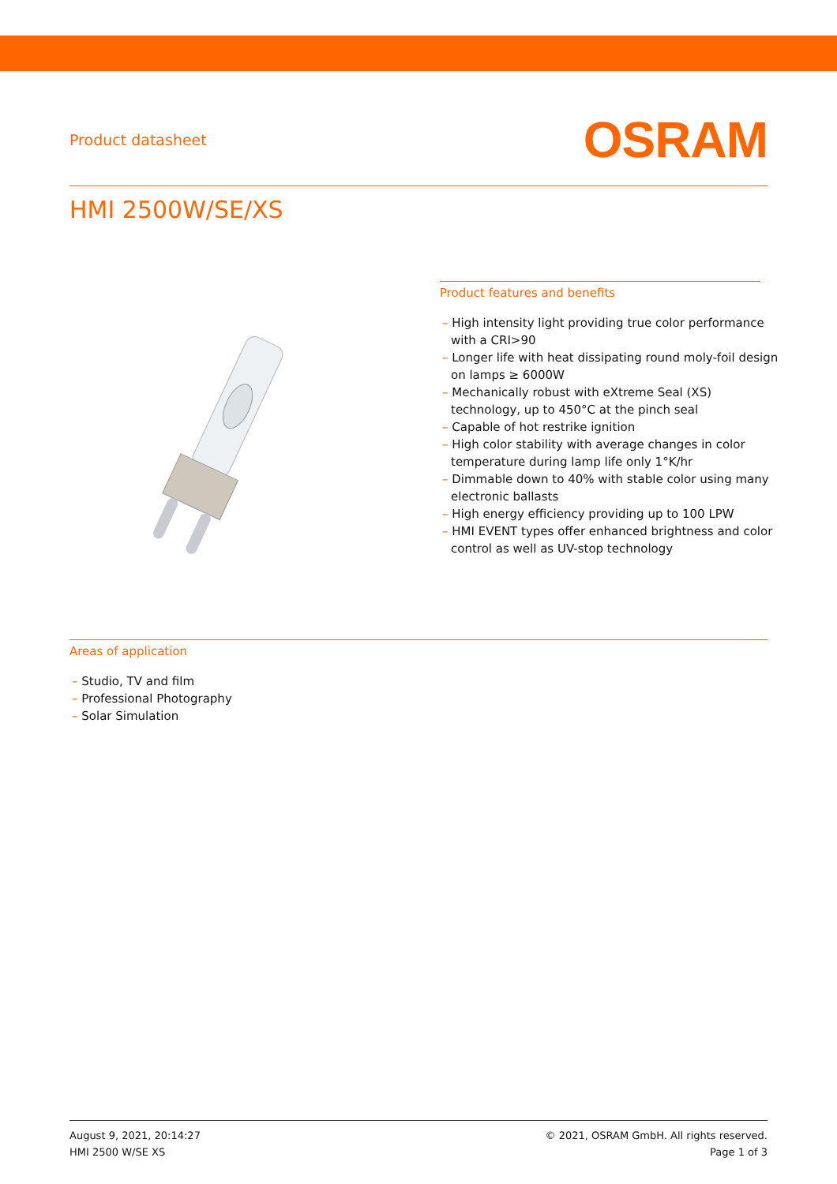Product datasheet
OSRAM
HMI 2500W/SE/XS
Product features and benefits
– High intensity light providing true color performance with a CRI>90
– Longer life with heat dissipating round moly-foil design on lamps ≥ 6000W
– Mechanically robust with eXtreme Seal (XS) technology, up to 450°C at the pinch seal
– Capable of hot restrike ignition
– High color stability with average changes in color temperature during lamp life only 1°K/hr
– Dimmable down to 40% with stable color using many electronic ballasts
– High energy efficiency providing up to 100 LPW
– HMI EVENT types offer enhanced brightness and color control as well as UV-stop technology
Areas of application
– Studio, TV and film
– Professional Photography
– Solar Simulation
August 9, 2021, 20:14:27
HMI 2500 W/SE XS
© 2021, OSRAM GmbH. All rights reserved.
Page 1 of 3